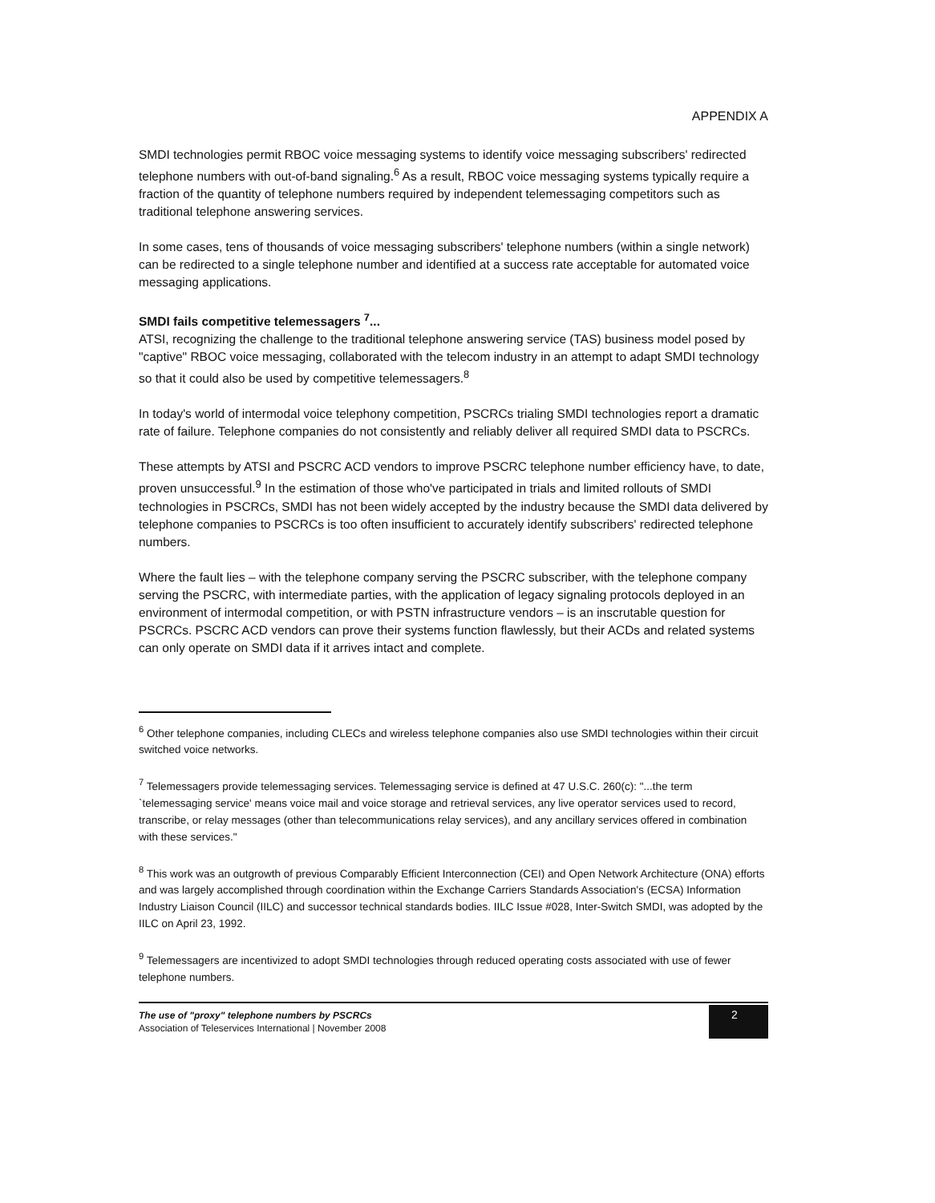APPENDIX A
SMDI technologies permit RBOC voice messaging systems to identify voice messaging subscribers' redirected telephone numbers with out-of-band signaling.<sup>6</sup> As a result, RBOC voice messaging systems typically require a fraction of the quantity of telephone numbers required by independent telemessaging competitors such as traditional telephone answering services.
In some cases, tens of thousands of voice messaging subscribers' telephone numbers (within a single network) can be redirected to a single telephone number and identified at a success rate acceptable for automated voice messaging applications.
SMDI fails competitive telemessagers <sup>7</sup>...
ATSI, recognizing the challenge to the traditional telephone answering service (TAS) business model posed by "captive" RBOC voice messaging, collaborated with the telecom industry in an attempt to adapt SMDI technology so that it could also be used by competitive telemessagers.<sup>8</sup>
In today's world of intermodal voice telephony competition, PSCRCs trialing SMDI technologies report a dramatic rate of failure. Telephone companies do not consistently and reliably deliver all required SMDI data to PSCRCs.
These attempts by ATSI and PSCRC ACD vendors to improve PSCRC telephone number efficiency have, to date, proven unsuccessful.<sup>9</sup> In the estimation of those who've participated in trials and limited rollouts of SMDI technologies in PSCRCs, SMDI has not been widely accepted by the industry because the SMDI data delivered by telephone companies to PSCRCs is too often insufficient to accurately identify subscribers' redirected telephone numbers.
Where the fault lies – with the telephone company serving the PSCRC subscriber, with the telephone company serving the PSCRC, with intermediate parties, with the application of legacy signaling protocols deployed in an environment of intermodal competition, or with PSTN infrastructure vendors – is an inscrutable question for PSCRCs. PSCRC ACD vendors can prove their systems function flawlessly, but their ACDs and related systems can only operate on SMDI data if it arrives intact and complete.
<sup>6</sup> Other telephone companies, including CLECs and wireless telephone companies also use SMDI technologies within their circuit switched voice networks.
<sup>7</sup> Telemessagers provide telemessaging services. Telemessaging service is defined at 47 U.S.C. 260(c): "...the term `telemessaging service' means voice mail and voice storage and retrieval services, any live operator services used to record, transcribe, or relay messages (other than telecommunications relay services), and any ancillary services offered in combination with these services."
<sup>8</sup> This work was an outgrowth of previous Comparably Efficient Interconnection (CEI) and Open Network Architecture (ONA) efforts and was largely accomplished through coordination within the Exchange Carriers Standards Association's (ECSA) Information Industry Liaison Council (IILC) and successor technical standards bodies. IILC Issue #028, Inter-Switch SMDI, was adopted by the IILC on April 23, 1992.
<sup>9</sup> Telemessagers are incentivized to adopt SMDI technologies through reduced operating costs associated with use of fewer telephone numbers.
The use of "proxy" telephone numbers by PSCRCs
Association of Teleservices International | November 2008
2